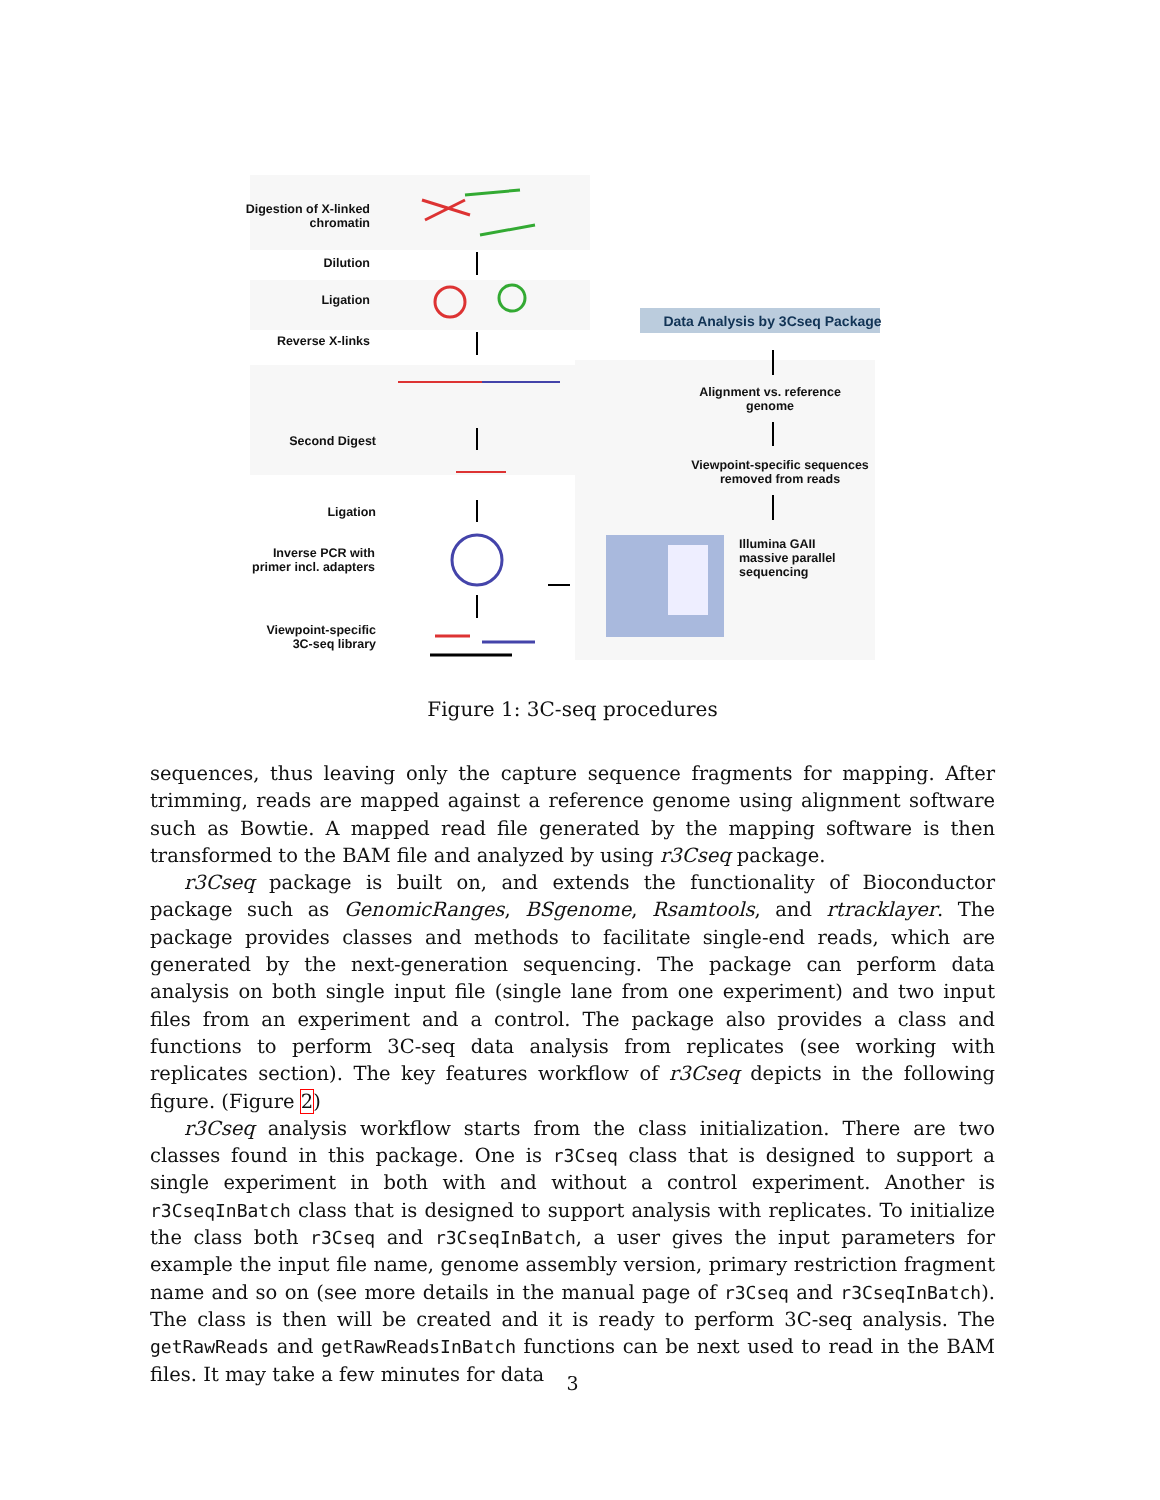Digestion of X-linked chromatin
Dilution
Ligation
Reverse X-links
Second Digest
Ligation
Inverse PCR with primer incl. adapters
Viewpoint-specific 3C-seq library
Data Analysis by 3Cseq Package
Alignment vs. reference genome
Viewpoint-specific sequences removed from reads
Illumina GAII massive parallel sequencing
Figure 1: 3C-seq procedures
sequences, thus leaving only the capture sequence fragments for mapping. After trimming, reads are mapped against a reference genome using alignment software such as Bowtie. A mapped read file generated by the mapping software is then transformed to the BAM file and analyzed by using r3Cseq package.
r3Cseq package is built on, and extends the functionality of Bioconductor package such as GenomicRanges, BSgenome, Rsamtools, and rtracklayer. The package provides classes and methods to facilitate single-end reads, which are generated by the next-generation sequencing. The package can perform data analysis on both single input file (single lane from one experiment) and two input files from an experiment and a control. The package also provides a class and functions to perform 3C-seq data analysis from replicates (see working with replicates section). The key features workflow of r3Cseq depicts in the following figure. (Figure 2)
r3Cseq analysis workflow starts from the class initialization. There are two classes found in this package. One is r3Cseq class that is designed to support a single experiment in both with and without a control experiment. Another is r3CseqInBatch class that is designed to support analysis with replicates. To initialize the class both r3Cseq and r3CseqInBatch, a user gives the input parameters for example the input file name, genome assembly version, primary restriction fragment name and so on (see more details in the manual page of r3Cseq and r3CseqInBatch). The class is then will be created and it is ready to perform 3C-seq analysis. The getRawReads and getRawReadsInBatch functions can be next used to read in the BAM files. It may take a few minutes for data
3